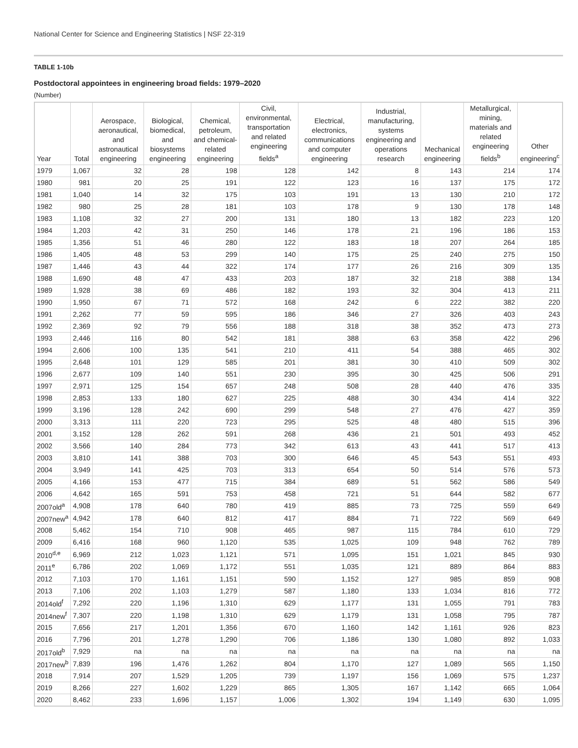National Center for Science and Engineering Statistics | NSF 22-319
TABLE 1-10b
Postdoctoral appointees in engineering broad fields: 1979–2020
(Number)
| Year | Total | Aerospace, aeronautical, and astronautical engineering | Biological, biomedical, and biosystems engineering | Chemical, petroleum, and chemical-related engineering | Civil, environmental, transportation and related engineering fields<sup>a</sup> | Electrical, electronics, communications and computer engineering | Industrial, manufacturing, systems engineering and operations research | Mechanical engineering | Metallurgical, mining, materials and related engineering fields<sup>b</sup> | Other engineering<sup>c</sup> |
| --- | --- | --- | --- | --- | --- | --- | --- | --- | --- | --- |
| 1979 | 1,067 | 32 | 28 | 198 | 128 | 142 | 8 | 143 | 214 | 174 |
| 1980 | 981 | 20 | 25 | 191 | 122 | 123 | 16 | 137 | 175 | 172 |
| 1981 | 1,040 | 14 | 32 | 175 | 103 | 191 | 13 | 130 | 210 | 172 |
| 1982 | 980 | 25 | 28 | 181 | 103 | 178 | 9 | 130 | 178 | 148 |
| 1983 | 1,108 | 32 | 27 | 200 | 131 | 180 | 13 | 182 | 223 | 120 |
| 1984 | 1,203 | 42 | 31 | 250 | 146 | 178 | 21 | 196 | 186 | 153 |
| 1985 | 1,356 | 51 | 46 | 280 | 122 | 183 | 18 | 207 | 264 | 185 |
| 1986 | 1,405 | 48 | 53 | 299 | 140 | 175 | 25 | 240 | 275 | 150 |
| 1987 | 1,446 | 43 | 44 | 322 | 174 | 177 | 26 | 216 | 309 | 135 |
| 1988 | 1,690 | 48 | 47 | 433 | 203 | 187 | 32 | 218 | 388 | 134 |
| 1989 | 1,928 | 38 | 69 | 486 | 182 | 193 | 32 | 304 | 413 | 211 |
| 1990 | 1,950 | 67 | 71 | 572 | 168 | 242 | 6 | 222 | 382 | 220 |
| 1991 | 2,262 | 77 | 59 | 595 | 186 | 346 | 27 | 326 | 403 | 243 |
| 1992 | 2,369 | 92 | 79 | 556 | 188 | 318 | 38 | 352 | 473 | 273 |
| 1993 | 2,446 | 116 | 80 | 542 | 181 | 388 | 63 | 358 | 422 | 296 |
| 1994 | 2,606 | 100 | 135 | 541 | 210 | 411 | 54 | 388 | 465 | 302 |
| 1995 | 2,648 | 101 | 129 | 585 | 201 | 381 | 30 | 410 | 509 | 302 |
| 1996 | 2,677 | 109 | 140 | 551 | 230 | 395 | 30 | 425 | 506 | 291 |
| 1997 | 2,971 | 125 | 154 | 657 | 248 | 508 | 28 | 440 | 476 | 335 |
| 1998 | 2,853 | 133 | 180 | 627 | 225 | 488 | 30 | 434 | 414 | 322 |
| 1999 | 3,196 | 128 | 242 | 690 | 299 | 548 | 27 | 476 | 427 | 359 |
| 2000 | 3,313 | 111 | 220 | 723 | 295 | 525 | 48 | 480 | 515 | 396 |
| 2001 | 3,152 | 128 | 262 | 591 | 268 | 436 | 21 | 501 | 493 | 452 |
| 2002 | 3,566 | 140 | 284 | 773 | 342 | 613 | 43 | 441 | 517 | 413 |
| 2003 | 3,810 | 141 | 388 | 703 | 300 | 646 | 45 | 543 | 551 | 493 |
| 2004 | 3,949 | 141 | 425 | 703 | 313 | 654 | 50 | 514 | 576 | 573 |
| 2005 | 4,166 | 153 | 477 | 715 | 384 | 689 | 51 | 562 | 586 | 549 |
| 2006 | 4,642 | 165 | 591 | 753 | 458 | 721 | 51 | 644 | 582 | 677 |
| 2007old<sup>a</sup> | 4,908 | 178 | 640 | 780 | 419 | 885 | 73 | 725 | 559 | 649 |
| 2007new<sup>a</sup> | 4,942 | 178 | 640 | 812 | 417 | 884 | 71 | 722 | 569 | 649 |
| 2008 | 5,462 | 154 | 710 | 908 | 465 | 987 | 115 | 784 | 610 | 729 |
| 2009 | 6,416 | 168 | 960 | 1,120 | 535 | 1,025 | 109 | 948 | 762 | 789 |
| 2010<sup>d,e</sup> | 6,969 | 212 | 1,023 | 1,121 | 571 | 1,095 | 151 | 1,021 | 845 | 930 |
| 2011<sup>e</sup> | 6,786 | 202 | 1,069 | 1,172 | 551 | 1,035 | 121 | 889 | 864 | 883 |
| 2012 | 7,103 | 170 | 1,161 | 1,151 | 590 | 1,152 | 127 | 985 | 859 | 908 |
| 2013 | 7,106 | 202 | 1,103 | 1,279 | 587 | 1,180 | 133 | 1,034 | 816 | 772 |
| 2014old<sup>f</sup> | 7,292 | 220 | 1,196 | 1,310 | 629 | 1,177 | 131 | 1,055 | 791 | 783 |
| 2014new<sup>f</sup> | 7,307 | 220 | 1,198 | 1,310 | 629 | 1,179 | 131 | 1,058 | 795 | 787 |
| 2015 | 7,656 | 217 | 1,201 | 1,356 | 670 | 1,160 | 142 | 1,161 | 926 | 823 |
| 2016 | 7,796 | 201 | 1,278 | 1,290 | 706 | 1,186 | 130 | 1,080 | 892 | 1,033 |
| 2017old<sup>b</sup> | 7,929 | na | na | na | na | na | na | na | na | na |
| 2017new<sup>b</sup> | 7,839 | 196 | 1,476 | 1,262 | 804 | 1,170 | 127 | 1,089 | 565 | 1,150 |
| 2018 | 7,914 | 207 | 1,529 | 1,205 | 739 | 1,197 | 156 | 1,069 | 575 | 1,237 |
| 2019 | 8,266 | 227 | 1,602 | 1,229 | 865 | 1,305 | 167 | 1,142 | 665 | 1,064 |
| 2020 | 8,462 | 233 | 1,696 | 1,157 | 1,006 | 1,302 | 194 | 1,149 | 630 | 1,095 |